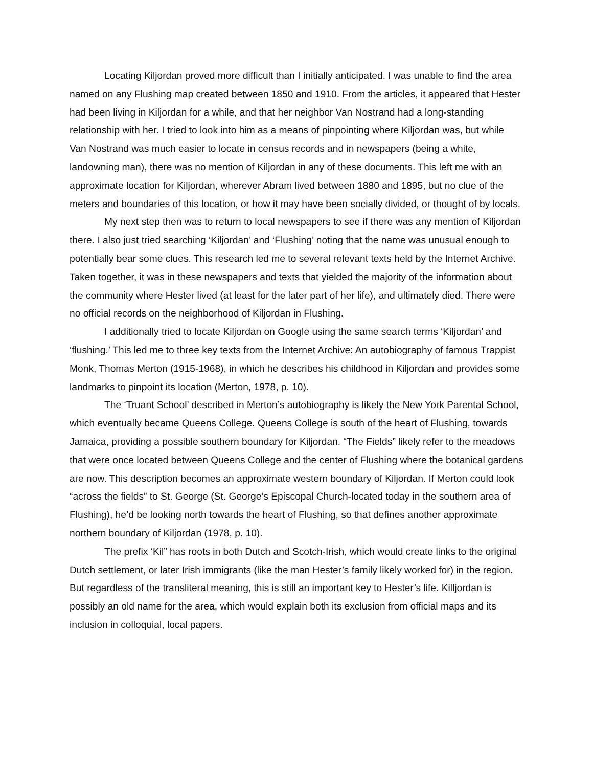Locating Kiljordan proved more difficult than I initially anticipated. I was unable to find the area named on any Flushing map created between 1850 and 1910. From the articles, it appeared that Hester had been living in Kiljordan for a while, and that her neighbor Van Nostrand had a long-standing relationship with her. I tried to look into him as a means of pinpointing where Kiljordan was, but while Van Nostrand was much easier to locate in census records and in newspapers (being a white, landowning man), there was no mention of Kiljordan in any of these documents. This left me with an approximate location for Kiljordan, wherever Abram lived between 1880 and 1895, but no clue of the meters and boundaries of this location, or how it may have been socially divided, or thought of by locals.
My next step then was to return to local newspapers to see if there was any mention of Kiljordan there. I also just tried searching ‘Kiljordan’ and ‘Flushing’ noting that the name was unusual enough to potentially bear some clues. This research led me to several relevant texts held by the Internet Archive. Taken together, it was in these newspapers and texts that yielded the majority of the information about the community where Hester lived (at least for the later part of her life), and ultimately died. There were no official records on the neighborhood of Kiljordan in Flushing.
I additionally tried to locate Kiljordan on Google using the same search terms ‘Kiljordan’ and ‘flushing.’ This led me to three key texts from the Internet Archive: An autobiography of famous Trappist Monk, Thomas Merton (1915-1968), in which he describes his childhood in Kiljordan and provides some landmarks to pinpoint its location (Merton, 1978, p. 10).
The ‘Truant School’ described in Merton’s autobiography is likely the New York Parental School, which eventually became Queens College. Queens College is south of the heart of Flushing, towards Jamaica, providing a possible southern boundary for Kiljordan. “The Fields” likely refer to the meadows that were once located between Queens College and the center of Flushing where the botanical gardens are now. This description becomes an approximate western boundary of Kiljordan. If Merton could look “across the fields” to St. George (St. George’s Episcopal Church-located today in the southern area of Flushing), he’d be looking north towards the heart of Flushing, so that defines another approximate northern boundary of Kiljordan (1978, p. 10).
The prefix ‘Kil” has roots in both Dutch and Scotch-Irish, which would create links to the original Dutch settlement, or later Irish immigrants (like the man Hester’s family likely worked for) in the region. But regardless of the transliteral meaning, this is still an important key to Hester’s life. Killjordan is possibly an old name for the area, which would explain both its exclusion from official maps and its inclusion in colloquial, local papers.